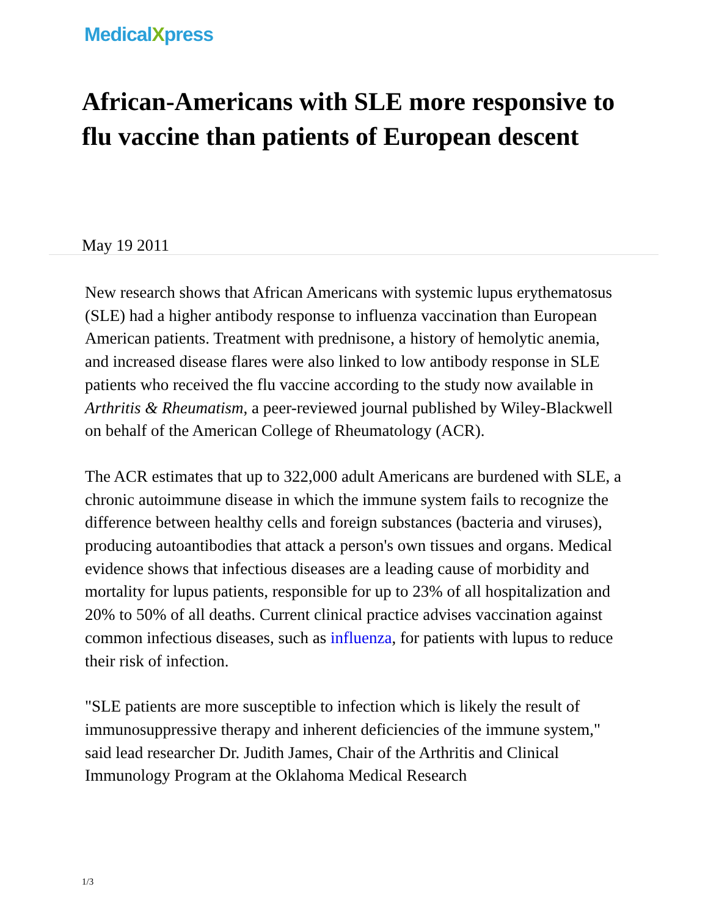MedicalXpress
African-Americans with SLE more responsive to flu vaccine than patients of European descent
May 19 2011
New research shows that African Americans with systemic lupus erythematosus (SLE) had a higher antibody response to influenza vaccination than European American patients. Treatment with prednisone, a history of hemolytic anemia, and increased disease flares were also linked to low antibody response in SLE patients who received the flu vaccine according to the study now available in Arthritis & Rheumatism, a peer-reviewed journal published by Wiley-Blackwell on behalf of the American College of Rheumatology (ACR).
The ACR estimates that up to 322,000 adult Americans are burdened with SLE, a chronic autoimmune disease in which the immune system fails to recognize the difference between healthy cells and foreign substances (bacteria and viruses), producing autoantibodies that attack a person's own tissues and organs. Medical evidence shows that infectious diseases are a leading cause of morbidity and mortality for lupus patients, responsible for up to 23% of all hospitalization and 20% to 50% of all deaths. Current clinical practice advises vaccination against common infectious diseases, such as influenza, for patients with lupus to reduce their risk of infection.
"SLE patients are more susceptible to infection which is likely the result of immunosuppressive therapy and inherent deficiencies of the immune system," said lead researcher Dr. Judith James, Chair of the Arthritis and Clinical Immunology Program at the Oklahoma Medical Research
1/3